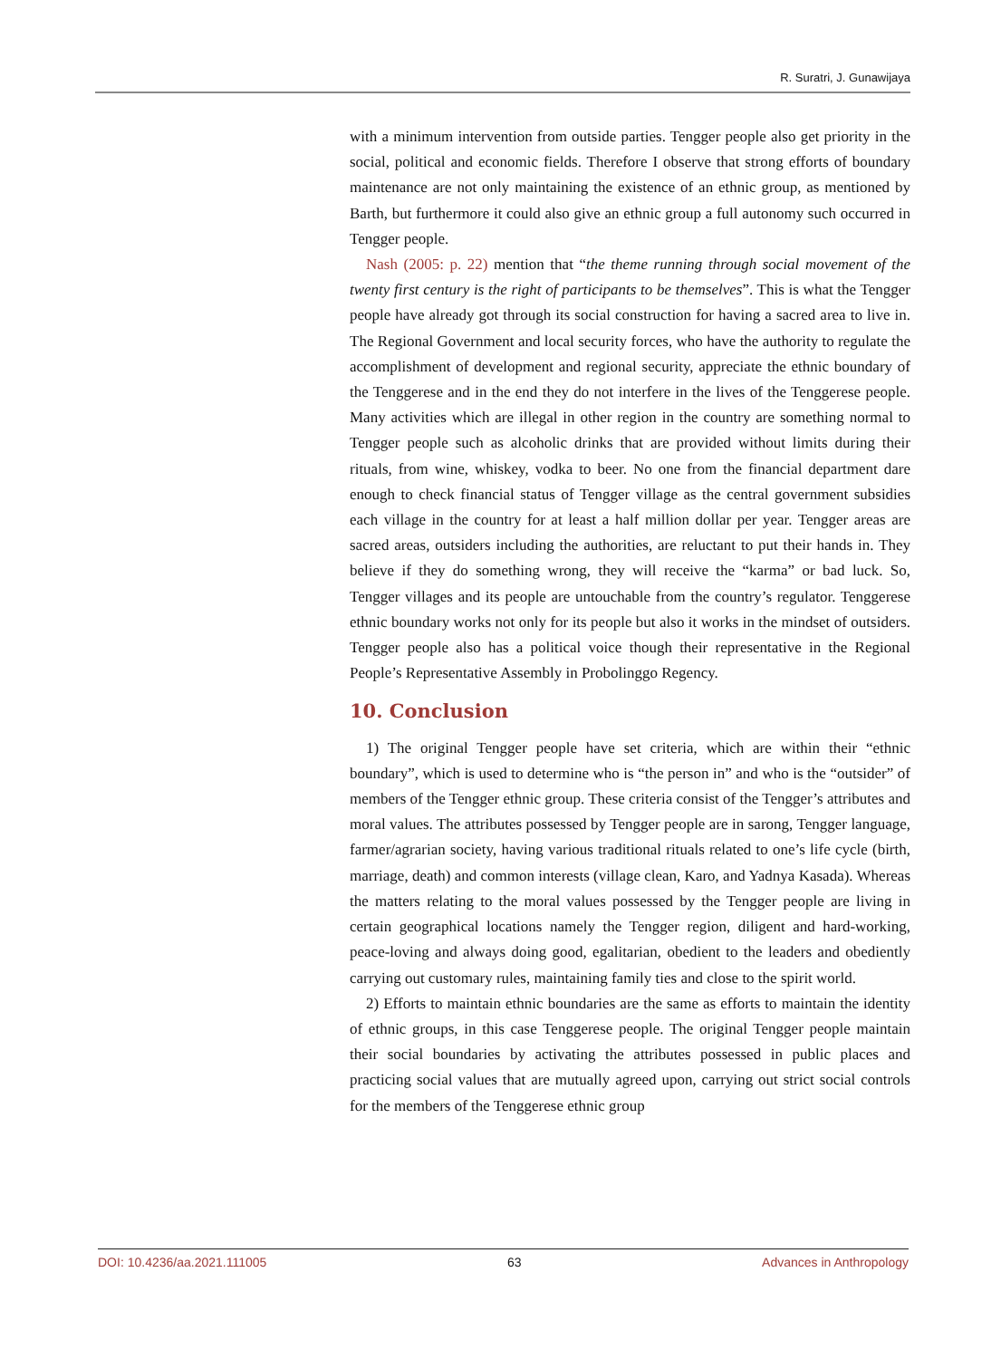R. Suratri, J. Gunawijaya
with a minimum intervention from outside parties. Tengger people also get priority in the social, political and economic fields. Therefore I observe that strong efforts of boundary maintenance are not only maintaining the existence of an ethnic group, as mentioned by Barth, but furthermore it could also give an ethnic group a full autonomy such occurred in Tengger people.
Nash (2005: p. 22) mention that “the theme running through social movement of the twenty first century is the right of participants to be themselves”. This is what the Tengger people have already got through its social construction for having a sacred area to live in. The Regional Government and local security forces, who have the authority to regulate the accomplishment of development and regional security, appreciate the ethnic boundary of the Tenggerese and in the end they do not interfere in the lives of the Tenggerese people. Many activities which are illegal in other region in the country are something normal to Tengger people such as alcoholic drinks that are provided without limits during their rituals, from wine, whiskey, vodka to beer. No one from the financial department dare enough to check financial status of Tengger village as the central government subsidies each village in the country for at least a half million dollar per year. Tengger areas are sacred areas, outsiders including the authorities, are reluctant to put their hands in. They believe if they do something wrong, they will receive the “karma” or bad luck. So, Tengger villages and its people are untouchable from the country’s regulator. Tenggerese ethnic boundary works not only for its people but also it works in the mindset of outsiders. Tengger people also has a political voice though their representative in the Regional People’s Representative Assembly in Probolinggo Regency.
10. Conclusion
1) The original Tengger people have set criteria, which are within their “ethnic boundary”, which is used to determine who is “the person in” and who is the “outsider” of members of the Tengger ethnic group. These criteria consist of the Tengger’s attributes and moral values. The attributes possessed by Tengger people are in sarong, Tengger language, farmer/agrarian society, having various traditional rituals related to one’s life cycle (birth, marriage, death) and common interests (village clean, Karo, and Yadnya Kasada). Whereas the matters relating to the moral values possessed by the Tengger people are living in certain geographical locations namely the Tengger region, diligent and hard-working, peace-loving and always doing good, egalitarian, obedient to the leaders and obediently carrying out customary rules, maintaining family ties and close to the spirit world.
2) Efforts to maintain ethnic boundaries are the same as efforts to maintain the identity of ethnic groups, in this case Tenggerese people. The original Tengger people maintain their social boundaries by activating the attributes possessed in public places and practicing social values that are mutually agreed upon, carrying out strict social controls for the members of the Tenggerese ethnic group
DOI: 10.4236/aa.2021.111005 63 Advances in Anthropology